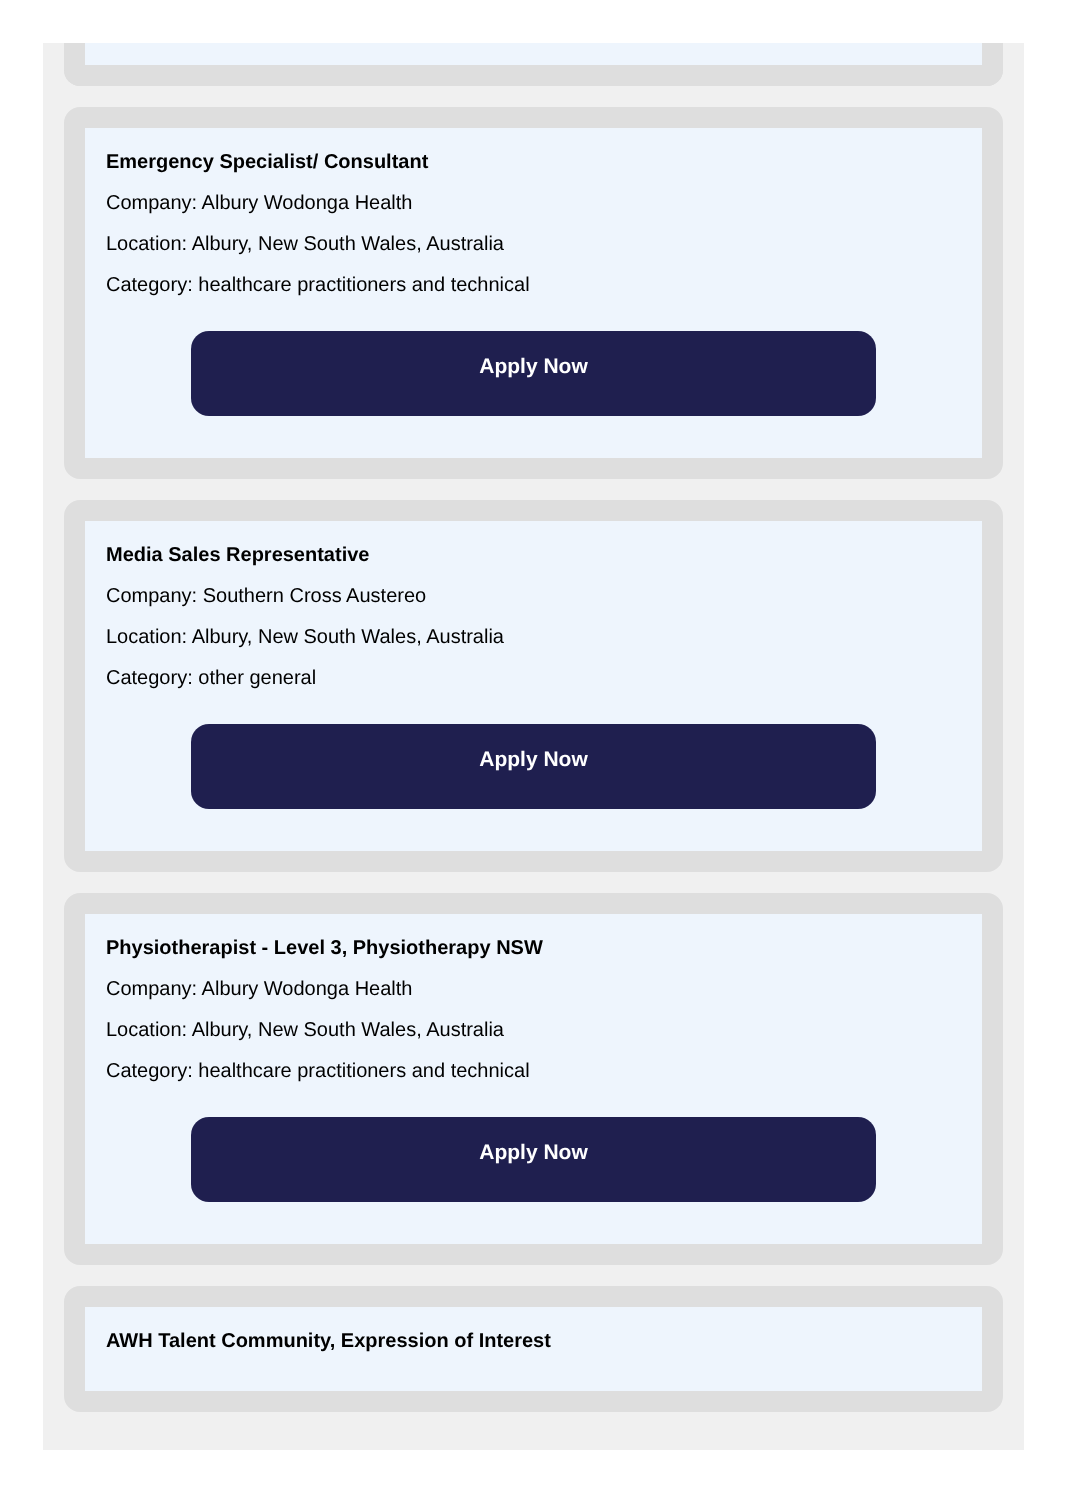Emergency Specialist/ Consultant
Company: Albury Wodonga Health
Location: Albury, New South Wales, Australia
Category: healthcare practitioners and technical
Apply Now
Media Sales Representative
Company: Southern Cross Austereo
Location: Albury, New South Wales, Australia
Category: other general
Apply Now
Physiotherapist - Level 3, Physiotherapy NSW
Company: Albury Wodonga Health
Location: Albury, New South Wales, Australia
Category: healthcare practitioners and technical
Apply Now
AWH Talent Community, Expression of Interest